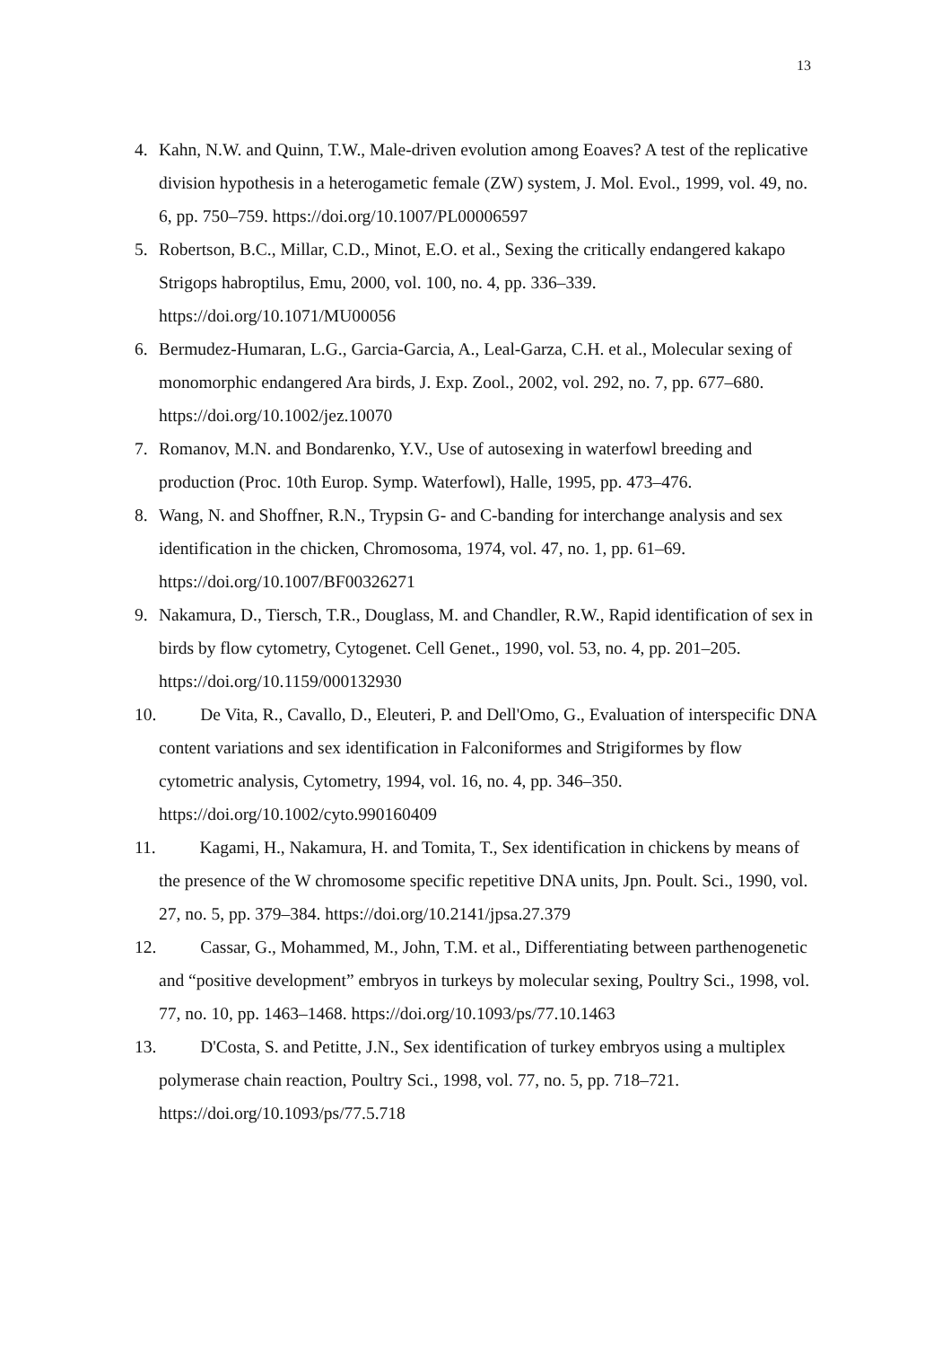13
4. Kahn, N.W. and Quinn, T.W., Male-driven evolution among Eoaves? A test of the replicative division hypothesis in a heterogametic female (ZW) system, J. Mol. Evol., 1999, vol. 49, no. 6, pp. 750–759. https://doi.org/10.1007/PL00006597
5. Robertson, B.C., Millar, C.D., Minot, E.O. et al., Sexing the critically endangered kakapo Strigops habroptilus, Emu, 2000, vol. 100, no. 4, pp. 336–339. https://doi.org/10.1071/MU00056
6. Bermudez-Humaran, L.G., Garcia-Garcia, A., Leal-Garza, C.H. et al., Molecular sexing of monomorphic endangered Ara birds, J. Exp. Zool., 2002, vol. 292, no. 7, pp. 677–680. https://doi.org/10.1002/jez.10070
7. Romanov, M.N. and Bondarenko, Y.V., Use of autosexing in waterfowl breeding and production (Proc. 10th Europ. Symp. Waterfowl), Halle, 1995, pp. 473–476.
8. Wang, N. and Shoffner, R.N., Trypsin G- and C-banding for interchange analysis and sex identification in the chicken, Chromosoma, 1974, vol. 47, no. 1, pp. 61–69. https://doi.org/10.1007/BF00326271
9. Nakamura, D., Tiersch, T.R., Douglass, M. and Chandler, R.W., Rapid identification of sex in birds by flow cytometry, Cytogenet. Cell Genet., 1990, vol. 53, no. 4, pp. 201–205. https://doi.org/10.1159/000132930
10. De Vita, R., Cavallo, D., Eleuteri, P. and Dell'Omo, G., Evaluation of interspecific DNA content variations and sex identification in Falconiformes and Strigiformes by flow cytometric analysis, Cytometry, 1994, vol. 16, no. 4, pp. 346–350. https://doi.org/10.1002/cyto.990160409
11. Kagami, H., Nakamura, H. and Tomita, T., Sex identification in chickens by means of the presence of the W chromosome specific repetitive DNA units, Jpn. Poult. Sci., 1990, vol. 27, no. 5, pp. 379–384. https://doi.org/10.2141/jpsa.27.379
12. Cassar, G., Mohammed, M., John, T.M. et al., Differentiating between parthenogenetic and “positive development” embryos in turkeys by molecular sexing, Poultry Sci., 1998, vol. 77, no. 10, pp. 1463–1468. https://doi.org/10.1093/ps/77.10.1463
13. D'Costa, S. and Petitte, J.N., Sex identification of turkey embryos using a multiplex polymerase chain reaction, Poultry Sci., 1998, vol. 77, no. 5, pp. 718–721. https://doi.org/10.1093/ps/77.5.718